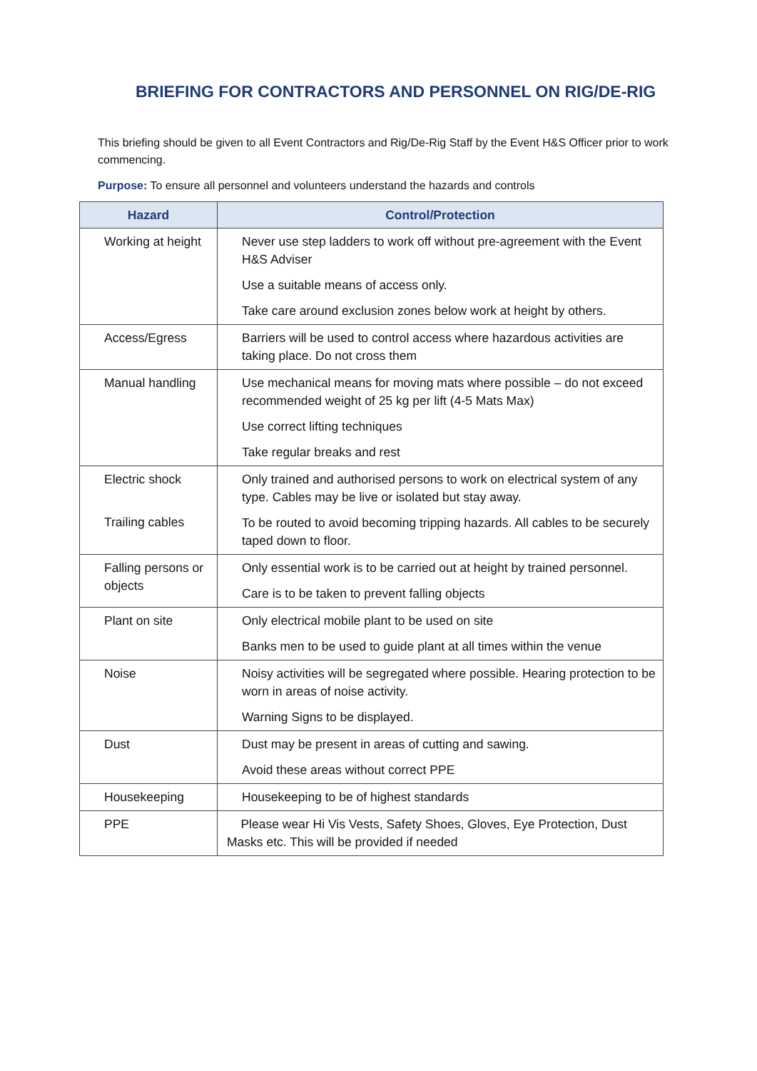BRIEFING FOR CONTRACTORS AND PERSONNEL ON RIG/DE-RIG
This briefing should be given to all Event Contractors and Rig/De-Rig Staff by the Event H&S Officer prior to work commencing.
Purpose: To ensure all personnel and volunteers understand the hazards and controls
| Hazard | Control/Protection |
| --- | --- |
| Working at height | Never use step ladders to work off without pre-agreement with the Event H&S Adviser Use a suitable means of access only. Take care around exclusion zones below work at height by others. |
| Access/Egress | Barriers will be used to control access where hazardous activities are taking place. Do not cross them |
| Manual handling | Use mechanical means for moving mats where possible – do not exceed recommended weight of 25 kg per lift (4-5 Mats Max) Use correct lifting techniques Take regular breaks and rest |
| Electric shock Trailing cables | Only trained and authorised persons to work on electrical system of any type. Cables may be live or isolated but stay away. To be routed to avoid becoming tripping hazards. All cables to be securely taped down to floor. |
| Falling persons or objects | Only essential work is to be carried out at height by trained personnel. Care is to be taken to prevent falling objects |
| Plant on site | Only electrical mobile plant to be used on site Banks men to be used to guide plant at all times within the venue |
| Noise | Noisy activities will be segregated where possible. Hearing protection to be worn in areas of noise activity. Warning Signs to be displayed. |
| Dust | Dust may be present in areas of cutting and sawing. Avoid these areas without correct PPE |
| Housekeeping | Housekeeping to be of highest standards |
| PPE | Please wear Hi Vis Vests, Safety Shoes, Gloves, Eye Protection, Dust Masks etc. This will be provided if needed |